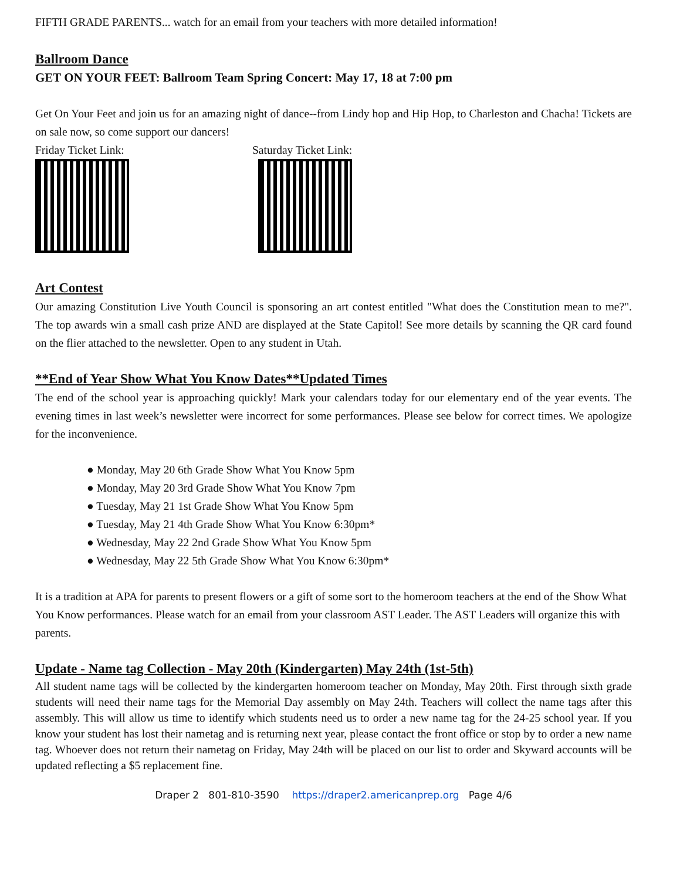FIFTH GRADE PARENTS... watch for an email from your teachers with more detailed information!
Ballroom Dance
GET ON YOUR FEET: Ballroom Team Spring Concert: May 17, 18 at 7:00 pm
Get On Your Feet and join us for an amazing night of dance--from Lindy hop and Hip Hop, to Charleston and Chacha! Tickets are on sale now, so come support our dancers!
Friday Ticket Link: Saturday Ticket Link:
Art Contest
Our amazing Constitution Live Youth Council is sponsoring an art contest entitled "What does the Constitution mean to me?". The top awards win a small cash prize AND are displayed at the State Capitol! See more details by scanning the QR card found on the flier attached to the newsletter. Open to any student in Utah.
**End of Year Show What You Know Dates**Updated Times
The end of the school year is approaching quickly! Mark your calendars today for our elementary end of the year events. The evening times in last week’s newsletter were incorrect for some performances. Please see below for correct times. We apologize for the inconvenience.
● Monday, May 20 6th Grade Show What You Know 5pm
● Monday, May 20 3rd Grade Show What You Know 7pm
● Tuesday, May 21 1st Grade Show What You Know 5pm
● Tuesday, May 21 4th Grade Show What You Know 6:30pm*
● Wednesday, May 22 2nd Grade Show What You Know 5pm
● Wednesday, May 22 5th Grade Show What You Know 6:30pm*
It is a tradition at APA for parents to present flowers or a gift of some sort to the homeroom teachers at the end of the Show What You Know performances. Please watch for an email from your classroom AST Leader. The AST Leaders will organize this with parents.
Update - Name tag Collection - May 20th (Kindergarten) May 24th (1st-5th)
All student name tags will be collected by the kindergarten homeroom teacher on Monday, May 20th. First through sixth grade students will need their name tags for the Memorial Day assembly on May 24th. Teachers will collect the name tags after this assembly. This will allow us time to identify which students need us to order a new name tag for the 24-25 school year. If you know your student has lost their nametag and is returning next year, please contact the front office or stop by to order a new name tag. Whoever does not return their nametag on Friday, May 24th will be placed on our list to order and Skyward accounts will be updated reflecting a $5 replacement fine.
Draper 2 801-810-3590 https://draper2.americanprep.org Page 4/6